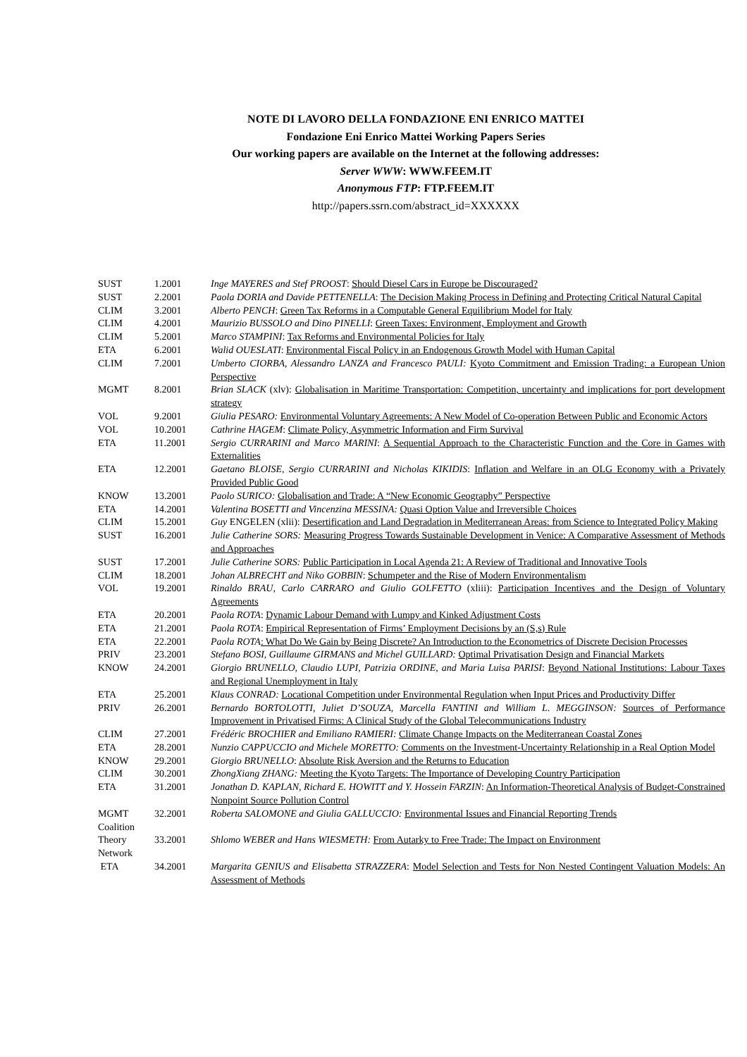NOTE DI LAVORO DELLA FONDAZIONE ENI ENRICO MATTEI
Fondazione Eni Enrico Mattei Working Papers Series
Our working papers are available on the Internet at the following addresses:
Server WWW: WWW.FEEM.IT
Anonymous FTP: FTP.FEEM.IT
http://papers.ssrn.com/abstract_id=XXXXXX
| SUST | 1.2001 | Inge MAYERES and Stef PROOST : Should Diesel Cars in Europe be Discouraged? |
| SUST | 2.2001 | Paola DORIA and Davide PETTENELLA : The Decision Making Process in Defining and Protecting Critical Natural Capital |
| CLIM | 3.2001 | Alberto PENCH : Green Tax Reforms in a Computable General Equilibrium Model for Italy |
| CLIM | 4.2001 | Maurizio BUSSOLO and Dino PINELLI : Green Taxes: Environment, Employment and Growth |
| CLIM | 5.2001 | Marco STAMPINI : Tax Reforms and Environmental Policies for Italy |
| ETA | 6.2001 | Walid OUESLATI : Environmental Fiscal Policy in an Endogenous Growth Model with Human Capital |
| CLIM | 7.2001 | Umberto CIORBA, Alessandro LANZA and Francesco PAULI: Kyoto Commitment and Emission Trading: a European Union Perspective |
| MGMT | 8.2001 | Brian SLACK (xlv): Globalisation in Maritime Transportation: Competition, uncertainty and implications for port development strategy |
| VOL | 9.2001 | Giulia PESARO: Environmental Voluntary Agreements: A New Model of Co-operation Between Public and Economic Actors |
| VOL | 10.2001 | Cathrine HAGEM : Climate Policy, Asymmetric Information and Firm Survival |
| ETA | 11.2001 | Sergio CURRARINI and Marco MARINI : A Sequential Approach to the Characteristic Function and the Core in Games with Externalities |
| ETA | 12.2001 | Gaetano BLOISE, Sergio CURRARINI and Nicholas KIKIDIS : Inflation and Welfare in an OLG Economy with a Privately Provided Public Good |
| KNOW | 13.2001 | Paolo SURICO: Globalisation and Trade: A “New Economic Geography” Perspective |
| ETA | 14.2001 | Valentina BOSETTI and Vincenzina MESSINA: Quasi Option Value and Irreversible Choices |
| CLIM | 15.2001 | Guy ENGELEN (xlii): Desertification and Land Degradation in Mediterranean Areas: from Science to Integrated Policy Making |
| SUST | 16.2001 | Julie Catherine SORS: Measuring Progress Towards Sustainable Development in Venice: A Comparative Assessment of Methods and Approaches |
| SUST | 17.2001 | Julie Catherine SORS: Public Participation in Local Agenda 21: A Review of Traditional and Innovative Tools |
| CLIM | 18.2001 | Johan ALBRECHT and Niko GOBBIN : Schumpeter and the Rise of Modern Environmentalism |
| VOL | 19.2001 | Rinaldo BRAU, Carlo CARRARO and Giulio GOLFETTO (xliii): Participation Incentives and the Design of Voluntary Agreements |
| ETA | 20.2001 | Paola ROTA : Dynamic Labour Demand with Lumpy and Kinked Adjustment Costs |
| ETA | 21.2001 | Paola ROTA : Empirical Representation of Firms’ Employment Decisions by an (S,s) Rule |
| ETA | 22.2001 | Paola ROTA : What Do We Gain by Being Discrete? An Introduction to the Econometrics of Discrete Decision Processes |
| PRIV | 23.2001 | Stefano BOSI, Guillaume GIRMANS and Michel GUILLARD: Optimal Privatisation Design and Financial Markets |
| KNOW | 24.2001 | Giorgio BRUNELLO, Claudio LUPI, Patrizia ORDINE, and Maria Luisa PARISI : Beyond National Institutions: Labour Taxes and Regional Unemployment in Italy |
| ETA | 25.2001 | Klaus CONRAD: Locational Competition under Environmental Regulation when Input Prices and Productivity Differ |
| PRIV | 26.2001 | Bernardo BORTOLOTTI, Juliet D’SOUZA, Marcella FANTINI and William L. MEGGINSON: Sources of Performance Improvement in Privatised Firms: A Clinical Study of the Global Telecommunications Industry |
| CLIM | 27.2001 | Frédéric BROCHIER and Emiliano RAMIERI: Climate Change Impacts on the Mediterranean Coastal Zones |
| ETA | 28.2001 | Nunzio CAPPUCCIO and Michele MORETTO: Comments on the Investment-Uncertainty Relationship in a Real Option Model |
| KNOW | 29.2001 | Giorgio BRUNELLO : Absolute Risk Aversion and the Returns to Education |
| CLIM | 30.2001 | ZhongXiang ZHANG: Meeting the Kyoto Targets: The Importance of Developing Country Participation |
| ETA | 31.2001 | Jonathan D. KAPLAN, Richard E. HOWITT and Y. Hossein FARZIN : An Information-Theoretical Analysis of Budget-Constrained Nonpoint Source Pollution Control |
| MGMT | 32.2001 | Roberta SALOMONE and Giulia GALLUCCIO: Environmental Issues and Financial Reporting Trends |
| Coalition Theory Network | 33.2001 | Shlomo WEBER and Hans WIESMETH: From Autarky to Free Trade: The Impact on Environment |
| ETA | 34.2001 | Margarita GENIUS and Elisabetta STRAZZERA : Model Selection and Tests for Non Nested Contingent Valuation Models: An Assessment of Methods |